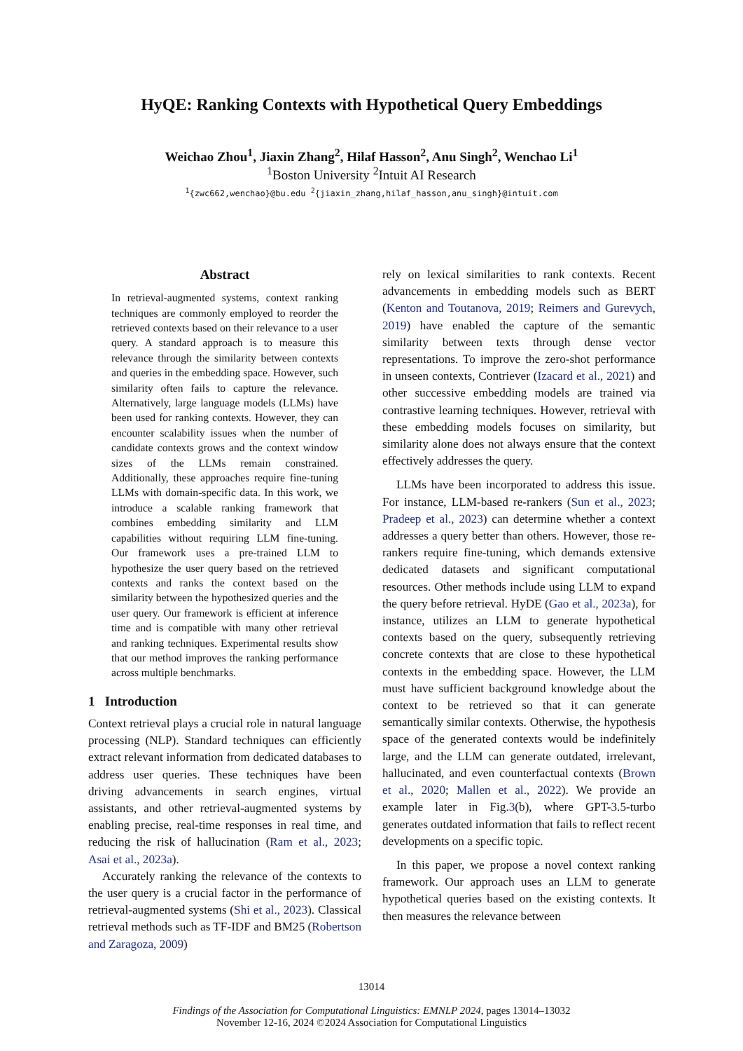HyQE: Ranking Contexts with Hypothetical Query Embeddings
Weichao Zhou<sup>1</sup>, Jiaxin Zhang<sup>2</sup>, Hilaf Hasson<sup>2</sup>, Anu Singh<sup>2</sup>, Wenchao Li<sup>1</sup>
<sup>1</sup> Boston University <sup>2</sup>Intuit AI Research
<sup>1</sup>{zwc662,wenchao}@bu.edu <sup>2</sup>{jiaxin_zhang,hilaf_hasson,anu_singh}@intuit.com
Abstract
In retrieval-augmented systems, context ranking techniques are commonly employed to reorder the retrieved contexts based on their relevance to a user query. A standard approach is to measure this relevance through the similarity between contexts and queries in the embedding space. However, such similarity often fails to capture the relevance. Alternatively, large language models (LLMs) have been used for ranking contexts. However, they can encounter scalability issues when the number of candidate contexts grows and the context window sizes of the LLMs remain constrained. Additionally, these approaches require fine-tuning LLMs with domain-specific data. In this work, we introduce a scalable ranking framework that combines embedding similarity and LLM capabilities without requiring LLM fine-tuning. Our framework uses a pre-trained LLM to hypothesize the user query based on the retrieved contexts and ranks the context based on the similarity between the hypothesized queries and the user query. Our framework is efficient at inference time and is compatible with many other retrieval and ranking techniques. Experimental results show that our method improves the ranking performance across multiple benchmarks.
1 Introduction
Context retrieval plays a crucial role in natural language processing (NLP). Standard techniques can efficiently extract relevant information from dedicated databases to address user queries. These techniques have been driving advancements in search engines, virtual assistants, and other retrieval-augmented systems by enabling precise, real-time responses in real time, and reducing the risk of hallucination (Ram et al., 2023; Asai et al., 2023a).
Accurately ranking the relevance of the contexts to the user query is a crucial factor in the performance of retrieval-augmented systems (Shi et al., 2023). Classical retrieval methods such as TF-IDF and BM25 (Robertson and Zaragoza, 2009)
rely on lexical similarities to rank contexts. Recent advancements in embedding models such as BERT (Kenton and Toutanova, 2019; Reimers and Gurevych, 2019) have enabled the capture of the semantic similarity between texts through dense vector representations. To improve the zero-shot performance in unseen contexts, Contriever (Izacard et al., 2021) and other successive embedding models are trained via contrastive learning techniques. However, retrieval with these embedding models focuses on similarity, but similarity alone does not always ensure that the context effectively addresses the query.
LLMs have been incorporated to address this issue. For instance, LLM-based re-rankers (Sun et al., 2023; Pradeep et al., 2023) can determine whether a context addresses a query better than others. However, those re-rankers require fine-tuning, which demands extensive dedicated datasets and significant computational resources. Other methods include using LLM to expand the query before retrieval. HyDE (Gao et al., 2023a), for instance, utilizes an LLM to generate hypothetical contexts based on the query, subsequently retrieving concrete contexts that are close to these hypothetical contexts in the embedding space. However, the LLM must have sufficient background knowledge about the context to be retrieved so that it can generate semantically similar contexts. Otherwise, the hypothesis space of the generated contexts would be indefinitely large, and the LLM can generate outdated, irrelevant, hallucinated, and even counterfactual contexts (Brown et al., 2020; Mallen et al., 2022). We provide an example later in Fig.3(b), where GPT-3.5-turbo generates outdated information that fails to reflect recent developments on a specific topic.
In this paper, we propose a novel context ranking framework. Our approach uses an LLM to generate hypothetical queries based on the existing contexts. It then measures the relevance between
13014
Findings of the Association for Computational Linguistics: EMNLP 2024, pages 13014–13032
November 12-16, 2024 ©2024 Association for Computational Linguistics